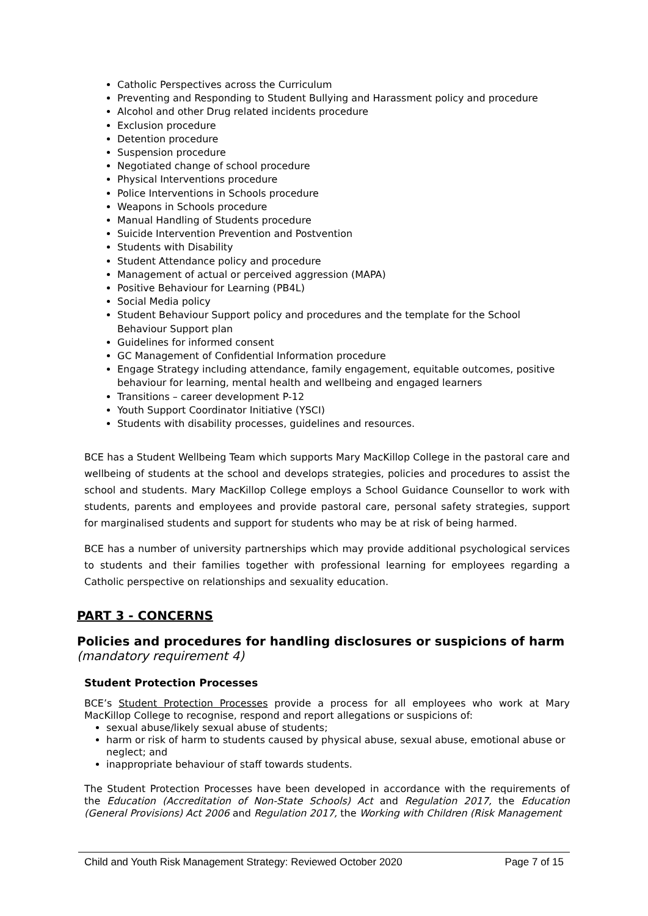Catholic Perspectives across the Curriculum
Preventing and Responding to Student Bullying and Harassment policy and procedure
Alcohol and other Drug related incidents procedure
Exclusion procedure
Detention procedure
Suspension procedure
Negotiated change of school procedure
Physical Interventions procedure
Police Interventions in Schools procedure
Weapons in Schools procedure
Manual Handling of Students procedure
Suicide Intervention Prevention and Postvention
Students with Disability
Student Attendance policy and procedure
Management of actual or perceived aggression (MAPA)
Positive Behaviour for Learning (PB4L)
Social Media policy
Student Behaviour Support policy and procedures and the template for the School Behaviour Support plan
Guidelines for informed consent
GC Management of Confidential Information procedure
Engage Strategy including attendance, family engagement, equitable outcomes, positive behaviour for learning, mental health and wellbeing and engaged learners
Transitions – career development P-12
Youth Support Coordinator Initiative (YSCI)
Students with disability processes, guidelines and resources.
BCE has a Student Wellbeing Team which supports Mary MacKillop College in the pastoral care and wellbeing of students at the school and develops strategies, policies and procedures to assist the school and students. Mary MacKillop College employs a School Guidance Counsellor to work with students, parents and employees and provide pastoral care, personal safety strategies, support for marginalised students and support for students who may be at risk of being harmed.
BCE has a number of university partnerships which may provide additional psychological services to students and their families together with professional learning for employees regarding a Catholic perspective on relationships and sexuality education.
PART 3 - CONCERNS
Policies and procedures for handling disclosures or suspicions of harm
(mandatory requirement 4)
Student Protection Processes
BCE’s Student Protection Processes provide a process for all employees who work at Mary MacKillop College to recognise, respond and report allegations or suspicions of:
sexual abuse/likely sexual abuse of students;
harm or risk of harm to students caused by physical abuse, sexual abuse, emotional abuse or neglect; and
inappropriate behaviour of staff towards students.
The Student Protection Processes have been developed in accordance with the requirements of the Education (Accreditation of Non-State Schools) Act and Regulation 2017, the Education (General Provisions) Act 2006 and Regulation 2017, the Working with Children (Risk Management
Child and Youth Risk Management Strategy: Reviewed October 2020 Page 7 of 15